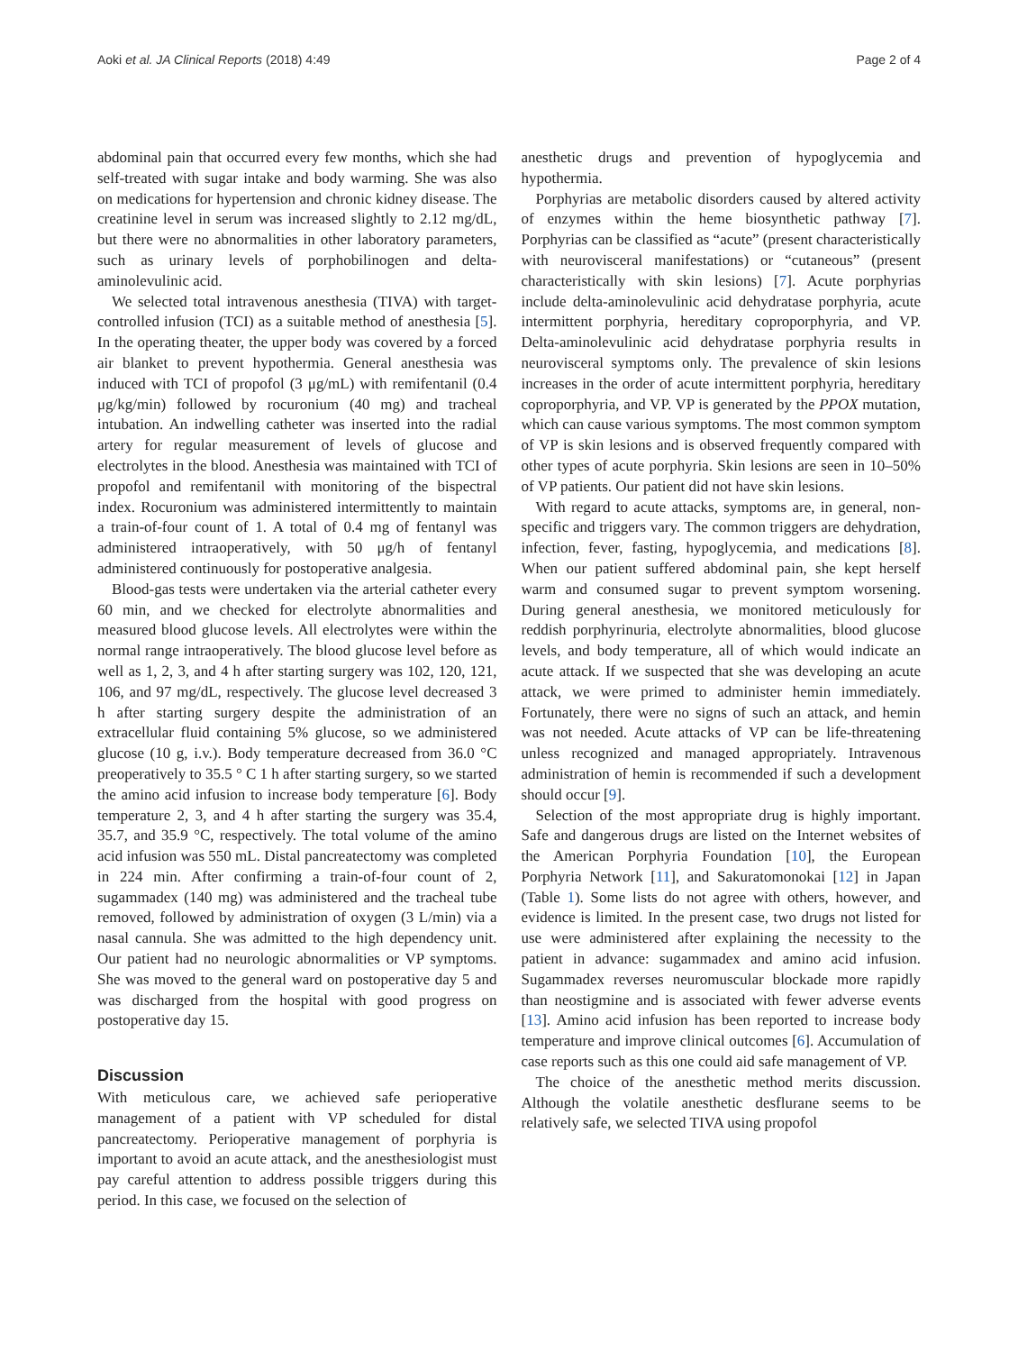Aoki et al. JA Clinical Reports (2018) 4:49 Page 2 of 4
abdominal pain that occurred every few months, which she had self-treated with sugar intake and body warming. She was also on medications for hypertension and chronic kidney disease. The creatinine level in serum was increased slightly to 2.12 mg/dL, but there were no abnormalities in other laboratory parameters, such as urinary levels of porphobilinogen and delta-aminolevulinic acid.
We selected total intravenous anesthesia (TIVA) with target-controlled infusion (TCI) as a suitable method of anesthesia [5]. In the operating theater, the upper body was covered by a forced air blanket to prevent hypothermia. General anesthesia was induced with TCI of propofol (3 μg/mL) with remifentanil (0.4 μg/kg/min) followed by rocuronium (40 mg) and tracheal intubation. An indwelling catheter was inserted into the radial artery for regular measurement of levels of glucose and electrolytes in the blood. Anesthesia was maintained with TCI of propofol and remifentanil with monitoring of the bispectral index. Rocuronium was administered intermittently to maintain a train-of-four count of 1. A total of 0.4 mg of fentanyl was administered intraoperatively, with 50 μg/h of fentanyl administered continuously for postoperative analgesia.
Blood-gas tests were undertaken via the arterial catheter every 60 min, and we checked for electrolyte abnormalities and measured blood glucose levels. All electrolytes were within the normal range intraoperatively. The blood glucose level before as well as 1, 2, 3, and 4 h after starting surgery was 102, 120, 121, 106, and 97 mg/dL, respectively. The glucose level decreased 3 h after starting surgery despite the administration of an extracellular fluid containing 5% glucose, so we administered glucose (10 g, i.v.). Body temperature decreased from 36.0 °C preoperatively to 35.5 ° C 1 h after starting surgery, so we started the amino acid infusion to increase body temperature [6]. Body temperature 2, 3, and 4 h after starting the surgery was 35.4, 35.7, and 35.9 °C, respectively. The total volume of the amino acid infusion was 550 mL. Distal pancreatectomy was completed in 224 min. After confirming a train-of-four count of 2, sugammadex (140 mg) was administered and the tracheal tube removed, followed by administration of oxygen (3 L/min) via a nasal cannula. She was admitted to the high dependency unit. Our patient had no neurologic abnormalities or VP symptoms. She was moved to the general ward on postoperative day 5 and was discharged from the hospital with good progress on postoperative day 15.
Discussion
With meticulous care, we achieved safe perioperative management of a patient with VP scheduled for distal pancreatectomy. Perioperative management of porphyria is important to avoid an acute attack, and the anesthesiologist must pay careful attention to address possible triggers during this period. In this case, we focused on the selection of
anesthetic drugs and prevention of hypoglycemia and hypothermia.
Porphyrias are metabolic disorders caused by altered activity of enzymes within the heme biosynthetic pathway [7]. Porphyrias can be classified as “acute” (present characteristically with neurovisceral manifestations) or “cutaneous” (present characteristically with skin lesions) [7]. Acute porphyrias include delta-aminolevulinic acid dehydratase porphyria, acute intermittent porphyria, hereditary coproporphyria, and VP. Delta-aminolevulinic acid dehydratase porphyria results in neurovisceral symptoms only. The prevalence of skin lesions increases in the order of acute intermittent porphyria, hereditary coproporphyria, and VP. VP is generated by the PPOX mutation, which can cause various symptoms. The most common symptom of VP is skin lesions and is observed frequently compared with other types of acute porphyria. Skin lesions are seen in 10–50% of VP patients. Our patient did not have skin lesions.
With regard to acute attacks, symptoms are, in general, non-specific and triggers vary. The common triggers are dehydration, infection, fever, fasting, hypoglycemia, and medications [8]. When our patient suffered abdominal pain, she kept herself warm and consumed sugar to prevent symptom worsening. During general anesthesia, we monitored meticulously for reddish porphyrinuria, electrolyte abnormalities, blood glucose levels, and body temperature, all of which would indicate an acute attack. If we suspected that she was developing an acute attack, we were primed to administer hemin immediately. Fortunately, there were no signs of such an attack, and hemin was not needed. Acute attacks of VP can be life-threatening unless recognized and managed appropriately. Intravenous administration of hemin is recommended if such a development should occur [9].
Selection of the most appropriate drug is highly important. Safe and dangerous drugs are listed on the Internet websites of the American Porphyria Foundation [10], the European Porphyria Network [11], and Sakuratomonokai [12] in Japan (Table 1). Some lists do not agree with others, however, and evidence is limited. In the present case, two drugs not listed for use were administered after explaining the necessity to the patient in advance: sugammadex and amino acid infusion. Sugammadex reverses neuromuscular blockade more rapidly than neostigmine and is associated with fewer adverse events [13]. Amino acid infusion has been reported to increase body temperature and improve clinical outcomes [6]. Accumulation of case reports such as this one could aid safe management of VP.
The choice of the anesthetic method merits discussion. Although the volatile anesthetic desflurane seems to be relatively safe, we selected TIVA using propofol